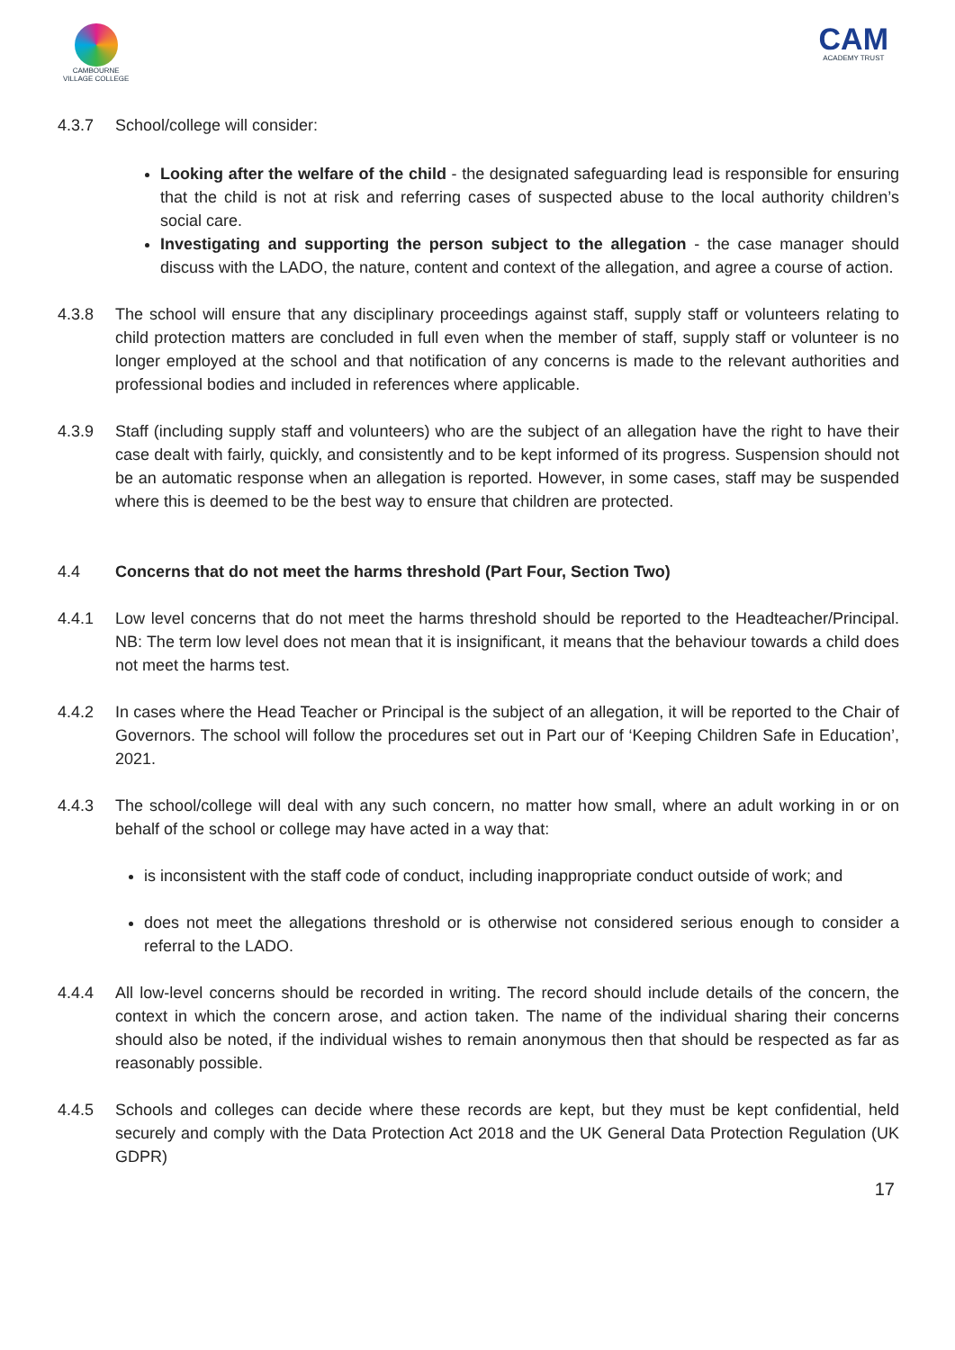CAMBOURNE
VILLAGE COLLEGE
CAM
ACADEMY TRUST
4.3.7 School/college will consider:
Looking after the welfare of the child - the designated safeguarding lead is responsible for ensuring that the child is not at risk and referring cases of suspected abuse to the local authority children’s social care.
Investigating and supporting the person subject to the allegation - the case manager should discuss with the LADO, the nature, content and context of the allegation, and agree a course of action.
4.3.8 The school will ensure that any disciplinary proceedings against staff, supply staff or volunteers relating to child protection matters are concluded in full even when the member of staff, supply staff or volunteer is no longer employed at the school and that notification of any concerns is made to the relevant authorities and professional bodies and included in references where applicable.
4.3.9 Staff (including supply staff and volunteers) who are the subject of an allegation have the right to have their case dealt with fairly, quickly, and consistently and to be kept informed of its progress. Suspension should not be an automatic response when an allegation is reported. However, in some cases, staff may be suspended where this is deemed to be the best way to ensure that children are protected.
4.4 Concerns that do not meet the harms threshold (Part Four, Section Two)
4.4.1 Low level concerns that do not meet the harms threshold should be reported to the Headteacher/Principal. NB: The term low level does not mean that it is insignificant, it means that the behaviour towards a child does not meet the harms test.
4.4.2 In cases where the Head Teacher or Principal is the subject of an allegation, it will be reported to the Chair of Governors. The school will follow the procedures set out in Part our of ‘Keeping Children Safe in Education’, 2021.
4.4.3 The school/college will deal with any such concern, no matter how small, where an adult working in or on behalf of the school or college may have acted in a way that:
is inconsistent with the staff code of conduct, including inappropriate conduct outside of work; and
does not meet the allegations threshold or is otherwise not considered serious enough to consider a referral to the LADO.
4.4.4 All low-level concerns should be recorded in writing. The record should include details of the concern, the context in which the concern arose, and action taken. The name of the individual sharing their concerns should also be noted, if the individual wishes to remain anonymous then that should be respected as far as reasonably possible.
4.4.5 Schools and colleges can decide where these records are kept, but they must be kept confidential, held securely and comply with the Data Protection Act 2018 and the UK General Data Protection Regulation (UK GDPR)
17